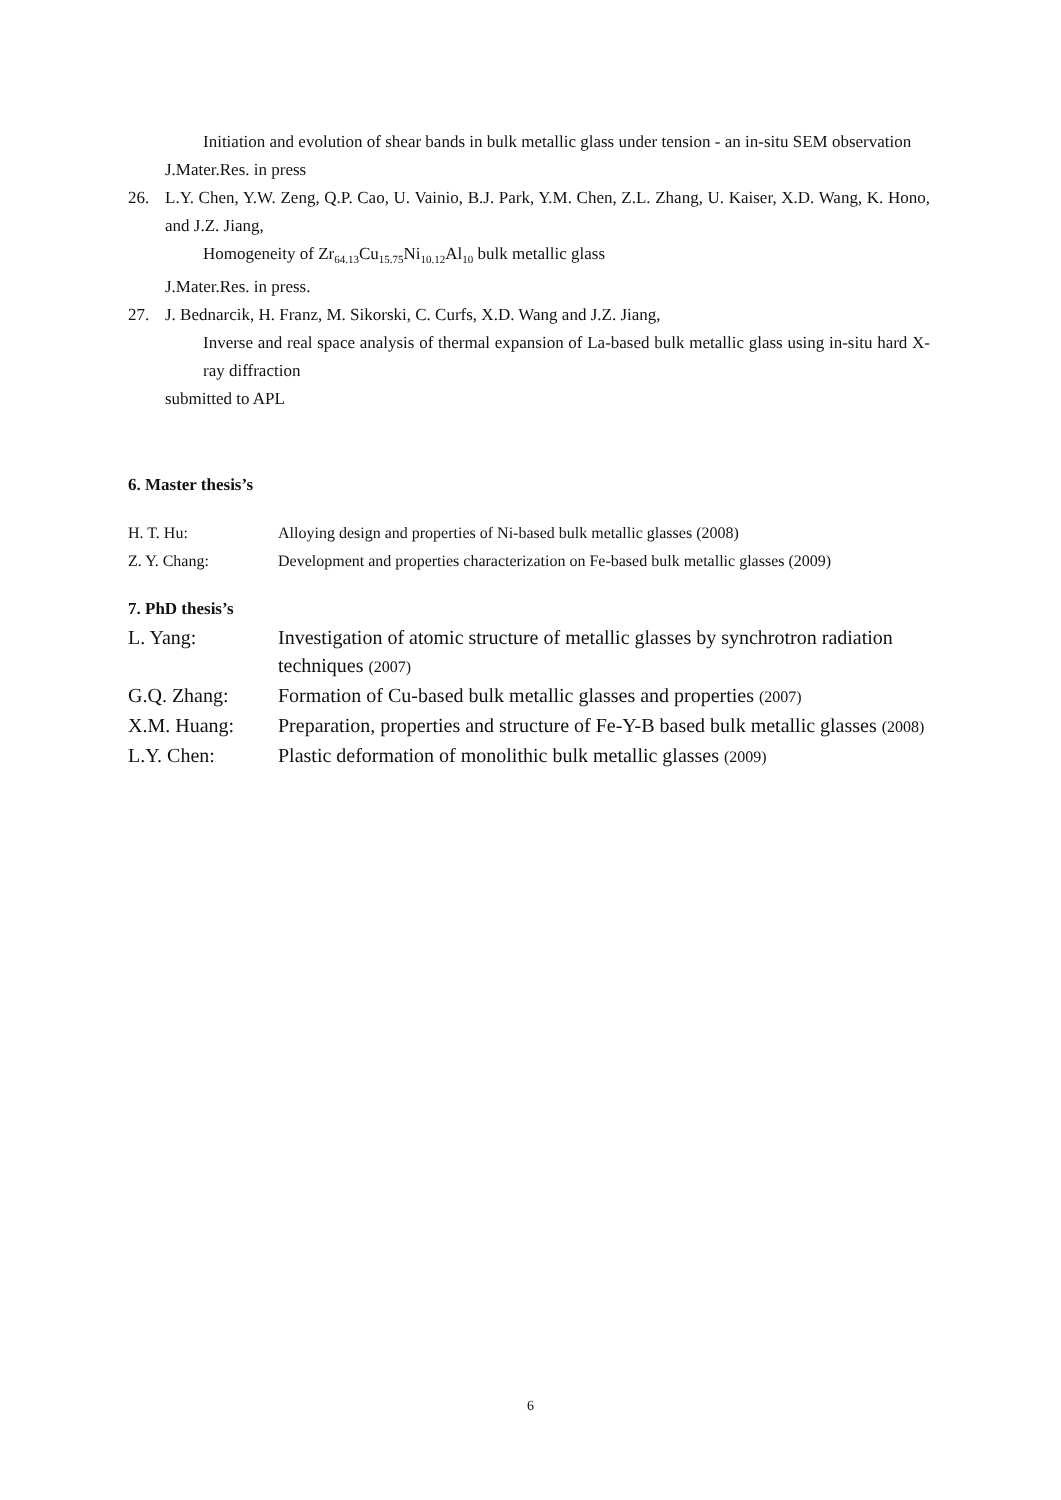Initiation and evolution of shear bands in bulk metallic glass under tension - an in-situ SEM observation
J.Mater.Res. in press
26. L.Y. Chen, Y.W. Zeng, Q.P. Cao, U. Vainio, B.J. Park, Y.M. Chen, Z.L. Zhang, U. Kaiser, X.D. Wang, K. Hono, and J.Z. Jiang,
Homogeneity of Zr<sub>64.13</sub>Cu<sub>15.75</sub>Ni<sub>10.12</sub>Al<sub>10</sub> bulk metallic glass
J.Mater.Res. in press.
27. J. Bednarcik, H. Franz, M. Sikorski, C. Curfs, X.D. Wang and J.Z. Jiang,
Inverse and real space analysis of thermal expansion of La-based bulk metallic glass using in-situ hard X-ray diffraction
submitted to APL
6. Master thesis’s
H. T. Hu: Alloying design and properties of Ni-based bulk metallic glasses (2008)
Z. Y. Chang: Development and properties characterization on Fe-based bulk metallic glasses (2009)
7. PhD thesis’s
L. Yang: Investigation of atomic structure of metallic glasses by synchrotron radiation techniques (2007)
G.Q. Zhang: Formation of Cu-based bulk metallic glasses and properties (2007)
X.M. Huang: Preparation, properties and structure of Fe-Y-B based bulk metallic glasses (2008)
L.Y. Chen: Plastic deformation of monolithic bulk metallic glasses (2009)
6